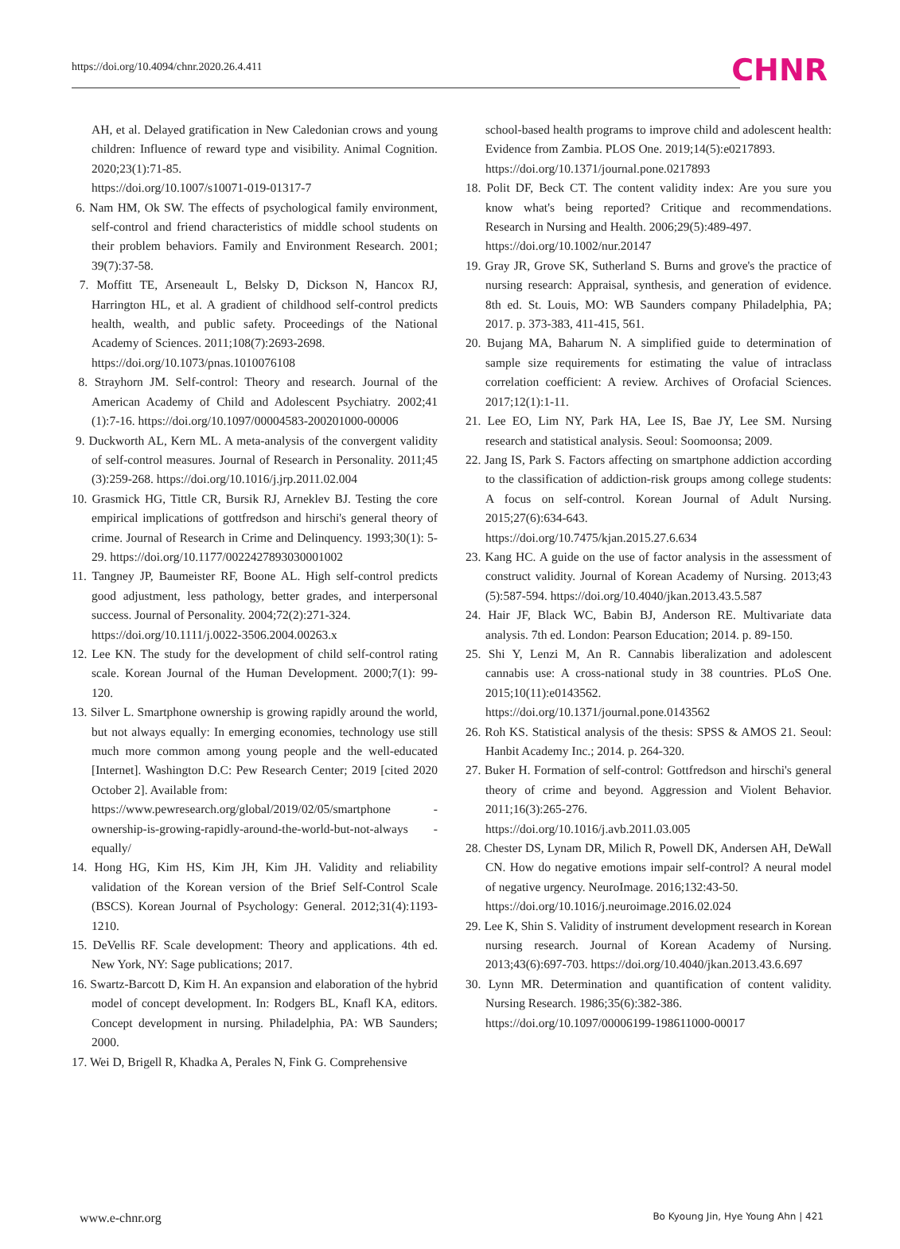https://doi.org/10.4094/chnr.2020.26.4.411
CHNR
AH, et al. Delayed gratification in New Caledonian crows and young children: Influence of reward type and visibility. Animal Cognition. 2020;23(1):71-85.
https://doi.org/10.1007/s10071-019-01317-7
6. Nam HM, Ok SW. The effects of psychological family environment, self-control and friend characteristics of middle school students on their problem behaviors. Family and Environment Research. 2001; 39(7):37-58.
7. Moffitt TE, Arseneault L, Belsky D, Dickson N, Hancox RJ, Harrington HL, et al. A gradient of childhood self-control predicts health, wealth, and public safety. Proceedings of the National Academy of Sciences. 2011;108(7):2693-2698.
https://doi.org/10.1073/pnas.1010076108
8. Strayhorn JM. Self-control: Theory and research. Journal of the American Academy of Child and Adolescent Psychiatry. 2002;41 (1):7-16. https://doi.org/10.1097/00004583-200201000-00006
9. Duckworth AL, Kern ML. A meta-analysis of the convergent validity of self-control measures. Journal of Research in Personality. 2011;45 (3):259-268. https://doi.org/10.1016/j.jrp.2011.02.004
10. Grasmick HG, Tittle CR, Bursik RJ, Arneklev BJ. Testing the core empirical implications of gottfredson and hirschi's general theory of crime. Journal of Research in Crime and Delinquency. 1993;30(1): 5-29. https://doi.org/10.1177/0022427893030001002
11. Tangney JP, Baumeister RF, Boone AL. High self-control predicts good adjustment, less pathology, better grades, and interpersonal success. Journal of Personality. 2004;72(2):271-324.
https://doi.org/10.1111/j.0022-3506.2004.00263.x
12. Lee KN. The study for the development of child self-control rating scale. Korean Journal of the Human Development. 2000;7(1): 99-120.
13. Silver L. Smartphone ownership is growing rapidly around the world, but not always equally: In emerging economies, technology use still much more common among young people and the well-educated [Internet]. Washington D.C: Pew Research Center; 2019 [cited 2020 October 2]. Available from:
https://www.pewresearch.org/global/2019/02/05/smartphone -ownership-is-growing-rapidly-around-the-world-but-not-always -equally/
14. Hong HG, Kim HS, Kim JH, Kim JH. Validity and reliability validation of the Korean version of the Brief Self-Control Scale (BSCS). Korean Journal of Psychology: General. 2012;31(4):1193-1210.
15. DeVellis RF. Scale development: Theory and applications. 4th ed. New York, NY: Sage publications; 2017.
16. Swartz-Barcott D, Kim H. An expansion and elaboration of the hybrid model of concept development. In: Rodgers BL, Knafl KA, editors. Concept development in nursing. Philadelphia, PA: WB Saunders; 2000.
17. Wei D, Brigell R, Khadka A, Perales N, Fink G. Comprehensive
school-based health programs to improve child and adolescent health: Evidence from Zambia. PLOS One. 2019;14(5):e0217893.
https://doi.org/10.1371/journal.pone.0217893
18. Polit DF, Beck CT. The content validity index: Are you sure you know what's being reported? Critique and recommendations. Research in Nursing and Health. 2006;29(5):489-497.
https://doi.org/10.1002/nur.20147
19. Gray JR, Grove SK, Sutherland S. Burns and grove's the practice of nursing research: Appraisal, synthesis, and generation of evidence. 8th ed. St. Louis, MO: WB Saunders company Philadelphia, PA; 2017. p. 373-383, 411-415, 561.
20. Bujang MA, Baharum N. A simplified guide to determination of sample size requirements for estimating the value of intraclass correlation coefficient: A review. Archives of Orofacial Sciences. 2017;12(1):1-11.
21. Lee EO, Lim NY, Park HA, Lee IS, Bae JY, Lee SM. Nursing research and statistical analysis. Seoul: Soomoonsa; 2009.
22. Jang IS, Park S. Factors affecting on smartphone addiction according to the classification of addiction-risk groups among college students: A focus on self-control. Korean Journal of Adult Nursing. 2015;27(6):634-643.
https://doi.org/10.7475/kjan.2015.27.6.634
23. Kang HC. A guide on the use of factor analysis in the assessment of construct validity. Journal of Korean Academy of Nursing. 2013;43 (5):587-594. https://doi.org/10.4040/jkan.2013.43.5.587
24. Hair JF, Black WC, Babin BJ, Anderson RE. Multivariate data analysis. 7th ed. London: Pearson Education; 2014. p. 89-150.
25. Shi Y, Lenzi M, An R. Cannabis liberalization and adolescent cannabis use: A cross-national study in 38 countries. PLoS One. 2015;10(11):e0143562.
https://doi.org/10.1371/journal.pone.0143562
26. Roh KS. Statistical analysis of the thesis: SPSS & AMOS 21. Seoul: Hanbit Academy Inc.; 2014. p. 264-320.
27. Buker H. Formation of self-control: Gottfredson and hirschi's general theory of crime and beyond. Aggression and Violent Behavior. 2011;16(3):265-276.
https://doi.org/10.1016/j.avb.2011.03.005
28. Chester DS, Lynam DR, Milich R, Powell DK, Andersen AH, DeWall CN. How do negative emotions impair self-control? A neural model of negative urgency. NeuroImage. 2016;132:43-50.
https://doi.org/10.1016/j.neuroimage.2016.02.024
29. Lee K, Shin S. Validity of instrument development research in Korean nursing research. Journal of Korean Academy of Nursing. 2013;43(6):697-703. https://doi.org/10.4040/jkan.2013.43.6.697
30. Lynn MR. Determination and quantification of content validity. Nursing Research. 1986;35(6):382-386.
https://doi.org/10.1097/00006199-198611000-00017
www.e-chnr.org
Bo Kyoung Jin, Hye Young Ahn | 421